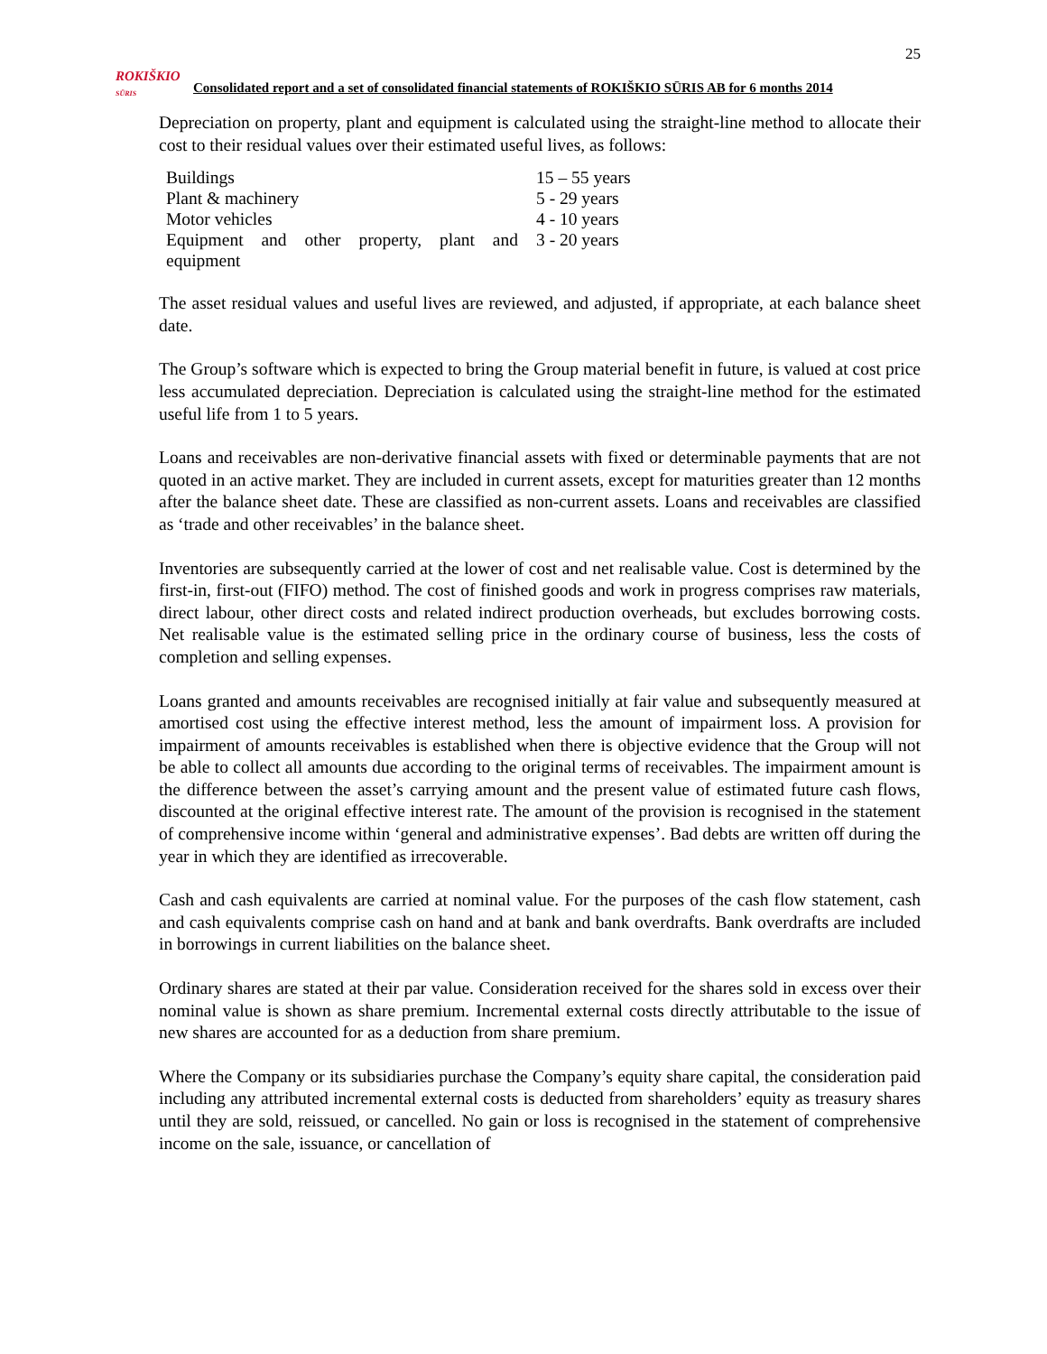25
ROKIŠKIO
SŪRIS
Consolidated report and a set of consolidated financial statements of ROKIŠKIO SŪRIS AB for 6 months 2014
Depreciation on property, plant and equipment is calculated using the straight-line method to allocate their cost to their residual values over their estimated useful lives, as follows:
| Buildings | 15 – 55 years |
| Plant & machinery | 5 - 29 years |
| Motor vehicles | 4 - 10 years |
| Equipment and other property, plant and equipment | 3 - 20 years |
The asset residual values and useful lives are reviewed, and adjusted, if appropriate, at each balance sheet date.
The Group’s software which is expected to bring the Group material benefit in future, is valued at cost price less accumulated depreciation. Depreciation is calculated using the straight-line method for the estimated useful life from 1 to 5 years.
Loans and receivables are non-derivative financial assets with fixed or determinable payments that are not quoted in an active market. They are included in current assets, except for maturities greater than 12 months after the balance sheet date. These are classified as non-current assets. Loans and receivables are classified as ‘trade and other receivables’ in the balance sheet.
Inventories are subsequently carried at the lower of cost and net realisable value. Cost is determined by the first-in, first-out (FIFO) method. The cost of finished goods and work in progress comprises raw materials, direct labour, other direct costs and related indirect production overheads, but excludes borrowing costs. Net realisable value is the estimated selling price in the ordinary course of business, less the costs of completion and selling expenses.
Loans granted and amounts receivables are recognised initially at fair value and subsequently measured at amortised cost using the effective interest method, less the amount of impairment loss. A provision for impairment of amounts receivables is established when there is objective evidence that the Group will not be able to collect all amounts due according to the original terms of receivables. The impairment amount is the difference between the asset’s carrying amount and the present value of estimated future cash flows, discounted at the original effective interest rate. The amount of the provision is recognised in the statement of comprehensive income within ‘general and administrative expenses’. Bad debts are written off during the year in which they are identified as irrecoverable.
Cash and cash equivalents are carried at nominal value. For the purposes of the cash flow statement, cash and cash equivalents comprise cash on hand and at bank and bank overdrafts. Bank overdrafts are included in borrowings in current liabilities on the balance sheet.
Ordinary shares are stated at their par value. Consideration received for the shares sold in excess over their nominal value is shown as share premium. Incremental external costs directly attributable to the issue of new shares are accounted for as a deduction from share premium.
Where the Company or its subsidiaries purchase the Company’s equity share capital, the consideration paid including any attributed incremental external costs is deducted from shareholders’ equity as treasury shares until they are sold, reissued, or cancelled. No gain or loss is recognised in the statement of comprehensive income on the sale, issuance, or cancellation of